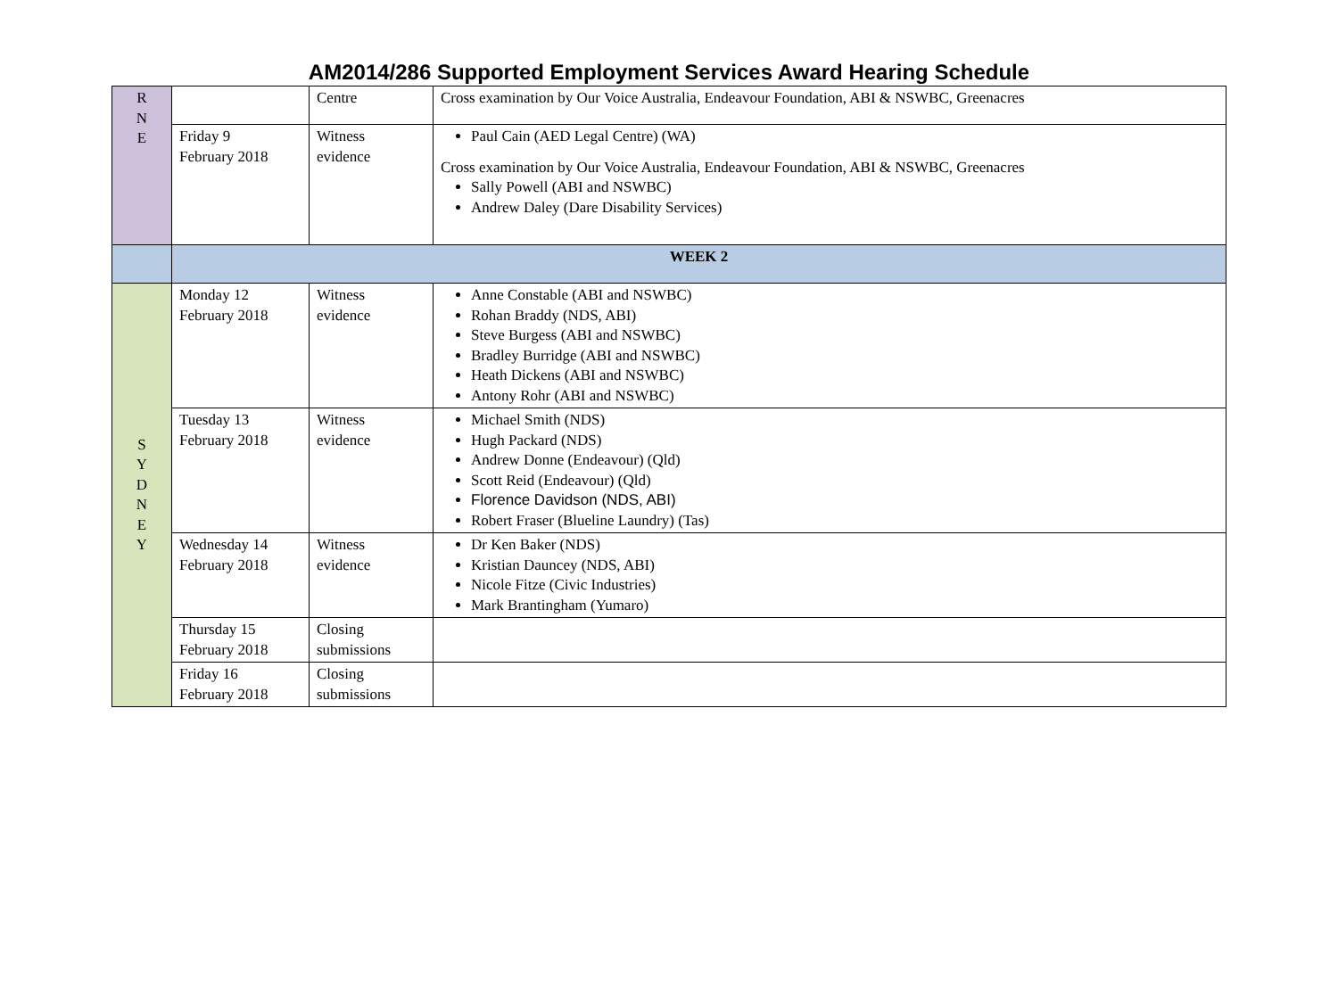AM2014/286 Supported Employment Services Award Hearing Schedule
| R N E | | Centre | Cross examination by Our Voice Australia, Endeavour Foundation, ABI & NSWBC, Greenacres |
| | Friday 9 February 2018 | Witness evidence | Paul Cain (AED Legal Centre) (WA) Cross examination by Our Voice Australia, Endeavour Foundation, ABI & NSWBC, Greenacres Sally Powell (ABI and NSWBC) Andrew Daley (Dare Disability Services) |
| | WEEK 2 | | |
| S Y D N E Y | Monday 12 February 2018 | Witness evidence | Anne Constable (ABI and NSWBC) Rohan Braddy (NDS, ABI) Steve Burgess (ABI and NSWBC) Bradley Burridge (ABI and NSWBC) Heath Dickens (ABI and NSWBC) Antony Rohr (ABI and NSWBC) |
| | Tuesday 13 February 2018 | Witness evidence | Michael Smith (NDS) Hugh Packard (NDS) Andrew Donne (Endeavour) (Qld) Scott Reid (Endeavour) (Qld) Florence Davidson (NDS, ABI) Robert Fraser (Blueline Laundry) (Tas) |
| | Wednesday 14 February 2018 | Witness evidence | Dr Ken Baker (NDS) Kristian Dauncey (NDS, ABI) Nicole Fitze (Civic Industries) Mark Brantingham (Yumaro) |
| | Thursday 15 February 2018 | Closing submissions | |
| | Friday 16 February 2018 | Closing submissions | |